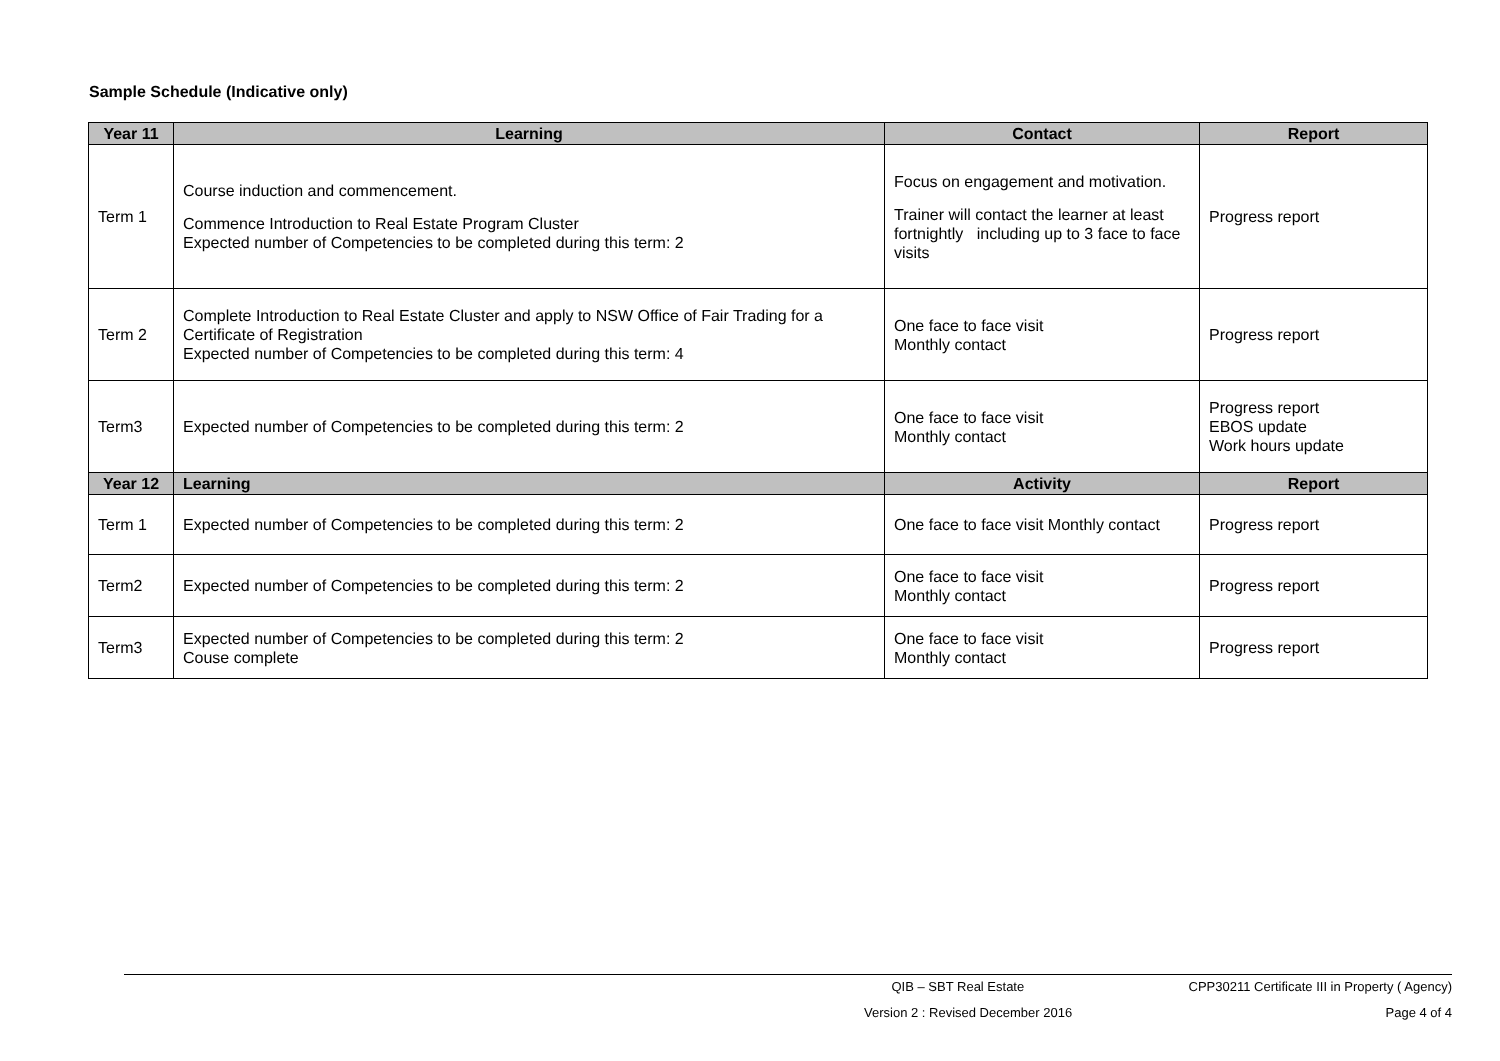Sample Schedule (Indicative only)
| Year 11 | Learning | Contact | Report |
| --- | --- | --- | --- |
| Term 1 | Course induction and commencement. Commence Introduction to Real Estate Program Cluster Expected number of Competencies to be completed during this term: 2 | Focus on engagement and motivation. Trainer will contact the learner at least fortnightly including up to 3 face to face visits | Progress report |
| Term 2 | Complete Introduction to Real Estate Cluster and apply to NSW Office of Fair Trading for a Certificate of Registration Expected number of Competencies to be completed during this term: 4 | One face to face visit Monthly contact | Progress report |
| Term3 | Expected number of Competencies to be completed during this term: 2 | One face to face visit Monthly contact | Progress report EBOS update Work hours update |
| Year 12 | Learning | Activity | Report |
| Term 1 | Expected number of Competencies to be completed during this term: 2 | One face to face visit Monthly contact | Progress report |
| Term2 | Expected number of Competencies to be completed during this term: 2 | One face to face visit Monthly contact | Progress report |
| Term3 | Expected number of Competencies to be completed during this term: 2 Couse complete | One face to face visit Monthly contact | Progress report |
QIB – SBT Real Estate CPP30211 Certificate III in Property ( Agency)
Version 2 : Revised December 2016 Page 4 of 4